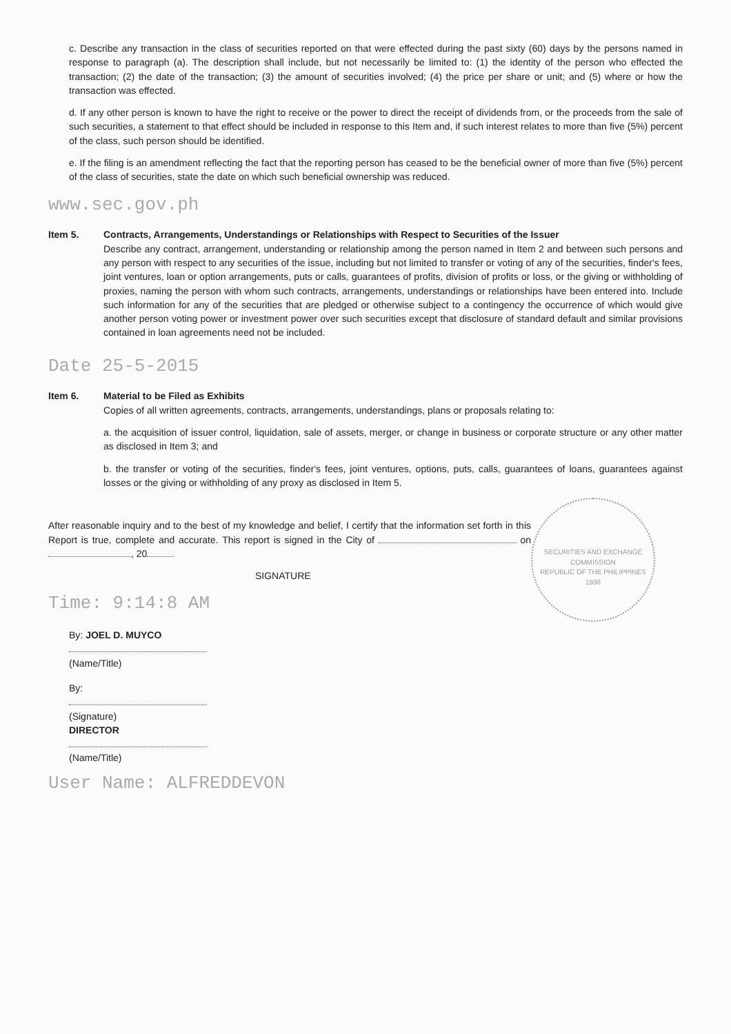c. Describe any transaction in the class of securities reported on that were effected during the past sixty (60) days by the persons named in response to paragraph (a). The description shall include, but not necessarily be limited to: (1) the identity of the person who effected the transaction; (2) the date of the transaction; (3) the amount of securities involved; (4) the price per share or unit; and (5) where or how the transaction was effected.
d. If any other person is known to have the right to receive or the power to direct the receipt of dividends from, or the proceeds from the sale of such securities, a statement to that effect should be included in response to this Item and, if such interest relates to more than five (5%) percent of the class, such person should be identified.
e. If the filing is an amendment reflecting the fact that the reporting person has ceased to be the beneficial owner of more than five (5%) percent of the class of securities, state the date on which such beneficial ownership was reduced.
www.sec.gov.ph
Item 5. Contracts, Arrangements, Understandings or Relationships with Respect to Securities of the Issuer
Describe any contract, arrangement, understanding or relationship among the person named in Item 2 and between such persons and any person with respect to any securities of the issue, including but not limited to transfer or voting of any of the securities, finder's fees, joint ventures, loan or option arrangements, puts or calls, guarantees of profits, division of profits or loss, or the giving or withholding of proxies, naming the person with whom such contracts, arrangements, understandings or relationships have been entered into. Include such information for any of the securities that are pledged or otherwise subject to a contingency the occurrence of which would give another person voting power or investment power over such securities except that disclosure of standard default and similar provisions contained in loan agreements need not be included.
Date 25-5-2015
Item 6. Material to be Filed as Exhibits
Copies of all written agreements, contracts, arrangements, understandings, plans or proposals relating to:
a. the acquisition of issuer control, liquidation, sale of assets, merger, or change in business or corporate structure or any other matter as disclosed in Item 3; and
b. the transfer or voting of the securities, finder's fees, joint ventures, options, puts, calls, guarantees of loans, guarantees against losses or the giving or withholding of any proxy as disclosed in Item 5.
SECURITIES AND EXCHANGE COMMISSION
REPUBLIC OF THE PHILIPPINES
1936
After reasonable inquiry and to the best of my knowledge and belief, I certify that the information set forth in this Report is true, complete and accurate. This report is signed in the City of on , 20
SIGNATURE
Time: 9:14:8 AM
By: JOEL D. MUYCO
(Name/Title)
By:
(Signature)
DIRECTOR
(Name/Title)
User Name: ALFREDDEVON